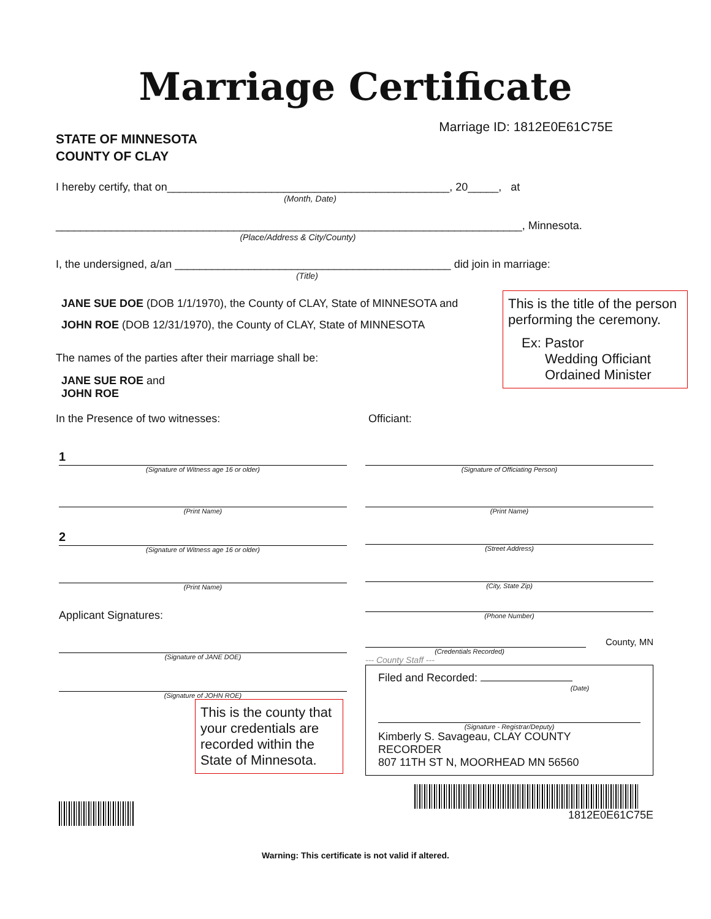Marriage Certificate
STATE OF MINNESOTA
COUNTY OF CLAY
Marriage ID: 1812E0E61C75E
I hereby certify, that on______________________________________________, 20_____, at
(Month, Date)
____________________________________________________________________________, Minnesota.
(Place/Address & City/County)
I, the undersigned, a/an _____________________________________________ did join in marriage:
(Title)
This is the title of the person performing the ceremony.
Ex: Pastor
Wedding Officiant
Ordained Minister
JANE SUE DOE (DOB 1/1/1970), the County of CLAY, State of MINNESOTA and
JOHN ROE (DOB 12/31/1970), the County of CLAY, State of MINNESOTA
The names of the parties after their marriage shall be:
JANE SUE ROE and
JOHN ROE
In the Presence of two witnesses: Officiant:
1
(Signature of Witness age 16 or older)
(Print Name)
2
(Signature of Witness age 16 or older)
(Print Name)
Applicant Signatures:
(Signature of JANE DOE)
(Signature of JOHN ROE)
This is the county that your credentials are recorded within the State of Minnesota.
(Signature of Officiating Person)
(Print Name)
(Street Address)
(City, State Zip)
(Phone Number)
County, MN
(Credentials Recorded)
--- County Staff ---
Filed and Recorded:
(Date)
(Signature - Registrar/Deputy)
Kimberly S. Savageau, CLAY COUNTY
RECORDER
807 11TH ST N, MOORHEAD MN 56560
1812E0E61C75E
Warning: This certificate is not valid if altered.